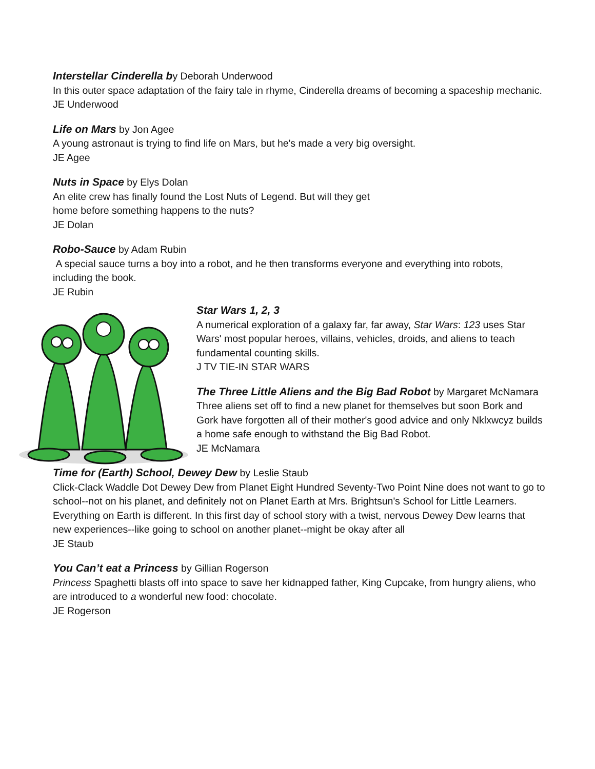Interstellar Cinderella by Deborah Underwood
In this outer space adaptation of the fairy tale in rhyme, Cinderella dreams of becoming a spaceship mechanic.
JE Underwood
Life on Mars by Jon Agee
A young astronaut is trying to find life on Mars, but he's made a very big oversight.
JE Agee
Nuts in Space by Elys Dolan
An elite crew has finally found the Lost Nuts of Legend. But will they get
home before something happens to the nuts?
JE Dolan
Robo-Sauce by Adam Rubin
A special sauce turns a boy into a robot, and he then transforms everyone and everything into robots, including the book.
JE Rubin
Star Wars 1, 2, 3
A numerical exploration of a galaxy far, far away, Star Wars: 123 uses Star Wars' most popular heroes, villains, vehicles, droids, and aliens to teach fundamental counting skills.
J TV TIE-IN STAR WARS
The Three Little Aliens and the Big Bad Robot by Margaret McNamara
Three aliens set off to find a new planet for themselves but soon Bork and Gork have forgotten all of their mother's good advice and only Nklxwcyz builds a home safe enough to withstand the Big Bad Robot.
JE McNamara
Time for (Earth) School, Dewey Dew by Leslie Staub
Click-Clack Waddle Dot Dewey Dew from Planet Eight Hundred Seventy-Two Point Nine does not want to go to school--not on his planet, and definitely not on Planet Earth at Mrs. Brightsun's School for Little Learners. Everything on Earth is different. In this first day of school story with a twist, nervous Dewey Dew learns that new experiences--like going to school on another planet--might be okay after all
JE Staub
You Can’t eat a Princess by Gillian Rogerson
Princess Spaghetti blasts off into space to save her kidnapped father, King Cupcake, from hungry aliens, who are introduced to a wonderful new food: chocolate.
JE Rogerson